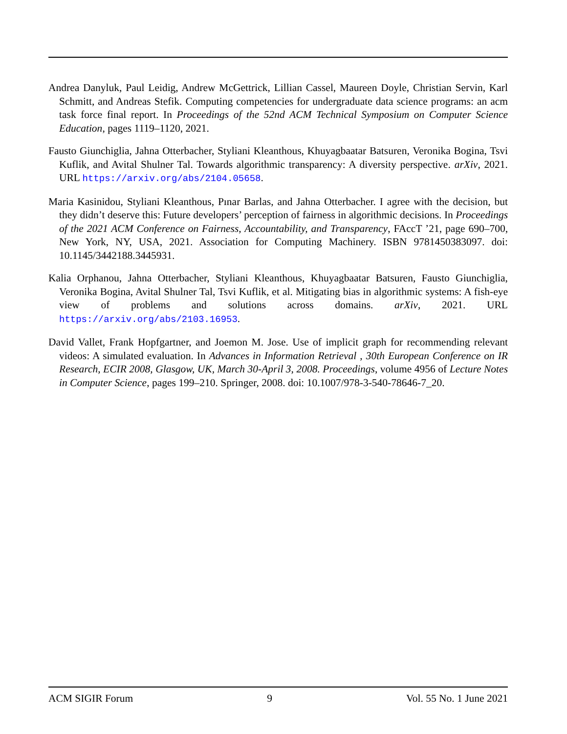Andrea Danyluk, Paul Leidig, Andrew McGettrick, Lillian Cassel, Maureen Doyle, Christian Servin, Karl Schmitt, and Andreas Stefik. Computing competencies for undergraduate data science programs: an acm task force final report. In Proceedings of the 52nd ACM Technical Symposium on Computer Science Education, pages 1119–1120, 2021.
Fausto Giunchiglia, Jahna Otterbacher, Styliani Kleanthous, Khuyagbaatar Batsuren, Veronika Bogina, Tsvi Kuflik, and Avital Shulner Tal. Towards algorithmic transparency: A diversity perspective. arXiv, 2021. URL https://arxiv.org/abs/2104.05658.
Maria Kasinidou, Styliani Kleanthous, Pınar Barlas, and Jahna Otterbacher. I agree with the decision, but they didn’t deserve this: Future developers’ perception of fairness in algorithmic decisions. In Proceedings of the 2021 ACM Conference on Fairness, Accountability, and Transparency, FAccT ’21, page 690–700, New York, NY, USA, 2021. Association for Computing Machinery. ISBN 9781450383097. doi: 10.1145/3442188.3445931.
Kalia Orphanou, Jahna Otterbacher, Styliani Kleanthous, Khuyagbaatar Batsuren, Fausto Giunchiglia, Veronika Bogina, Avital Shulner Tal, Tsvi Kuflik, et al. Mitigating bias in algorithmic systems: A fish-eye view of problems and solutions across domains. arXiv, 2021. URL https://arxiv.org/abs/2103.16953.
David Vallet, Frank Hopfgartner, and Joemon M. Jose. Use of implicit graph for recommending relevant videos: A simulated evaluation. In Advances in Information Retrieval , 30th European Conference on IR Research, ECIR 2008, Glasgow, UK, March 30-April 3, 2008. Proceedings, volume 4956 of Lecture Notes in Computer Science, pages 199–210. Springer, 2008. doi: 10.1007/978-3-540-78646-7_20.
ACM SIGIR Forum 9 Vol. 55 No. 1 June 2021